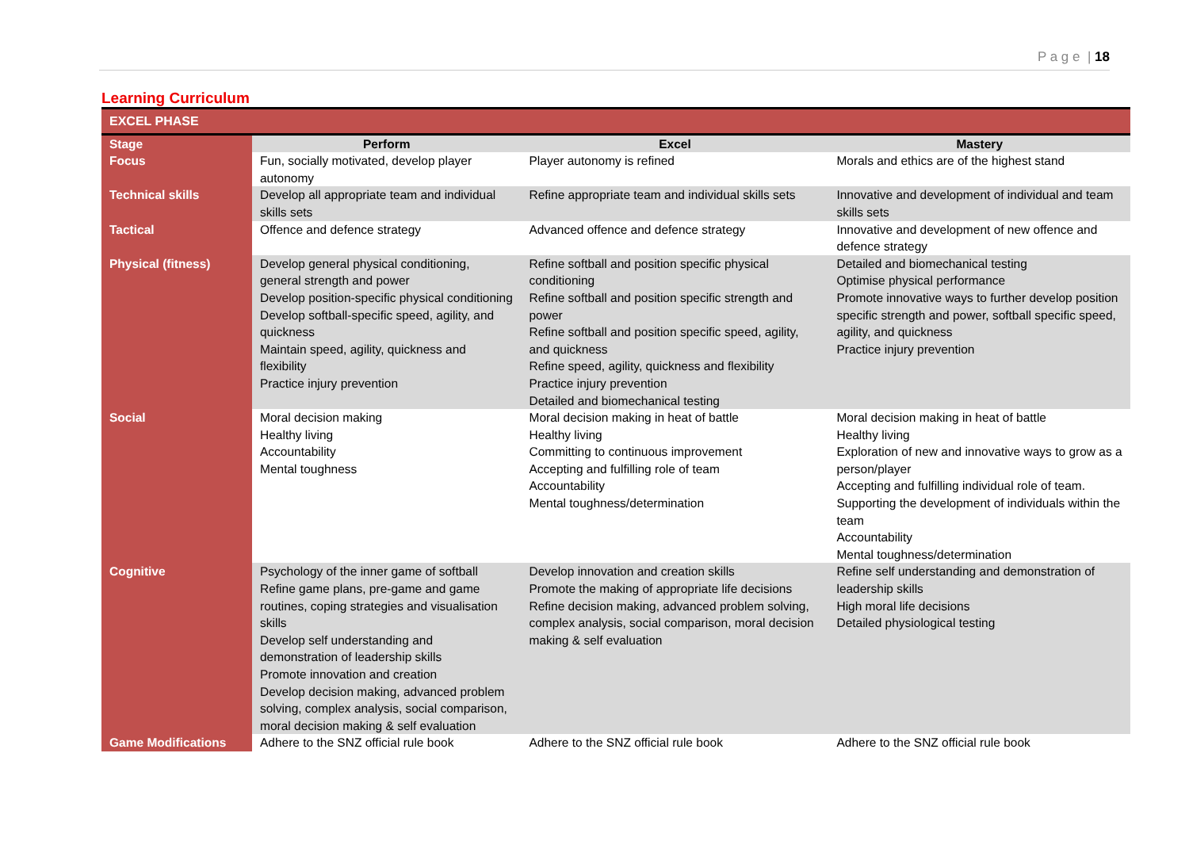P a g e | 18
Learning Curriculum
| EXCEL PHASE | | | |
| Stage | Perform | Excel | Mastery |
| Focus | Fun, socially motivated, develop player autonomy | Player autonomy is refined | Morals and ethics are of the highest stand |
| Technical skills | Develop all appropriate team and individual skills sets | Refine appropriate team and individual skills sets | Innovative and development of individual and team skills sets |
| Tactical | Offence and defence strategy | Advanced offence and defence strategy | Innovative and development of new offence and defence strategy |
| Physical (fitness) | Develop general physical conditioning, general strength and power Develop position-specific physical conditioning Develop softball-specific speed, agility, and quickness Maintain speed, agility, quickness and flexibility Practice injury prevention | Refine softball and position specific physical conditioning Refine softball and position specific strength and power Refine softball and position specific speed, agility, and quickness Refine speed, agility, quickness and flexibility Practice injury prevention Detailed and biomechanical testing | Detailed and biomechanical testing Optimise physical performance Promote innovative ways to further develop position specific strength and power, softball specific speed, agility, and quickness Practice injury prevention |
| Social | Moral decision making Healthy living Accountability Mental toughness | Moral decision making in heat of battle Healthy living Committing to continuous improvement Accepting and fulfilling role of team Accountability Mental toughness/determination | Moral decision making in heat of battle Healthy living Exploration of new and innovative ways to grow as a person/player Accepting and fulfilling individual role of team. Supporting the development of individuals within the team Accountability Mental toughness/determination |
| Cognitive | Psychology of the inner game of softball Refine game plans, pre-game and game routines, coping strategies and visualisation skills Develop self understanding and demonstration of leadership skills Promote innovation and creation Develop decision making, advanced problem solving, complex analysis, social comparison, moral decision making & self evaluation | Develop innovation and creation skills Promote the making of appropriate life decisions Refine decision making, advanced problem solving, complex analysis, social comparison, moral decision making & self evaluation | Refine self understanding and demonstration of leadership skills High moral life decisions Detailed physiological testing |
| Game Modifications | Adhere to the SNZ official rule book | Adhere to the SNZ official rule book | Adhere to the SNZ official rule book |